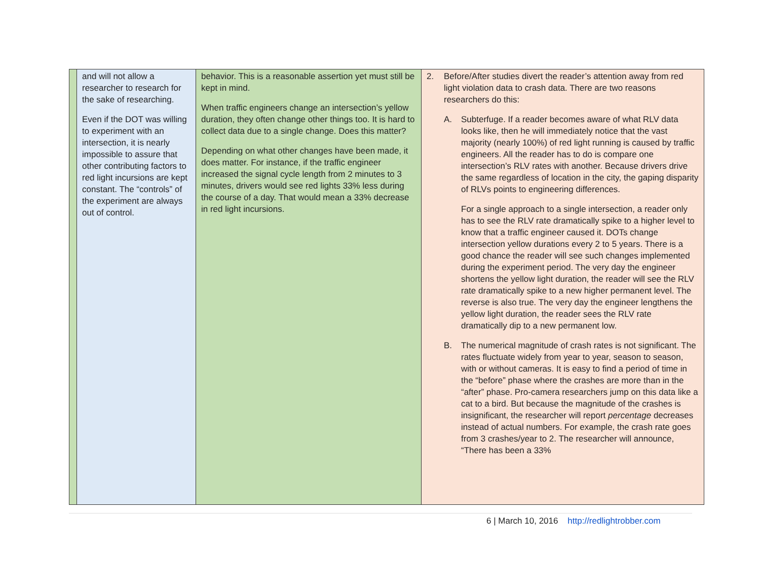| | and will not allow a researcher to research for the sake of researching. Even if the DOT was willing to experiment with an intersection, it is nearly impossible to assure that other contributing factors to red light incursions are kept constant. The “controls” of the experiment are always out of control. | behavior. This is a reasonable assertion yet must still be kept in mind. When traffic engineers change an intersection’s yellow duration, they often change other things too. It is hard to collect data due to a single change. Does this matter? Depending on what other changes have been made, it does matter. For instance, if the traffic engineer increased the signal cycle length from 2 minutes to 3 minutes, drivers would see red lights 33% less during the course of a day. That would mean a 33% decrease in red light incursions. | 2. Before/After studies divert the reader’s attention away from red light violation data to crash data. There are two reasons researchers do this: A. Subterfuge. If a reader becomes aware of what RLV data looks like, then he will immediately notice that the vast majority (nearly 100%) of red light running is caused by traffic engineers. All the reader has to do is compare one intersection’s RLV rates with another. Because drivers drive the same regardless of location in the city, the gaping disparity of RLVs points to engineering differences. For a single approach to a single intersection, a reader only has to see the RLV rate dramatically spike to a higher level to know that a traffic engineer caused it. DOTs change intersection yellow durations every 2 to 5 years. There is a good chance the reader will see such changes implemented during the experiment period. The very day the engineer shortens the yellow light duration, the reader will see the RLV rate dramatically spike to a new higher permanent level. The reverse is also true. The very day the engineer lengthens the yellow light duration, the reader sees the RLV rate dramatically dip to a new permanent low. B. The numerical magnitude of crash rates is not significant. The rates fluctuate widely from year to year, season to season, with or without cameras. It is easy to find a period of time in the “before” phase where the crashes are more than in the “after” phase. Pro-camera researchers jump on this data like a cat to a bird. But because the magnitude of the crashes is insignificant, the researcher will report percentage decreases instead of actual numbers. For example, the crash rate goes from 3 crashes/year to 2. The researcher will announce, “There has been a 33% |
6 | March 10, 2016 http://redlightrobber.com